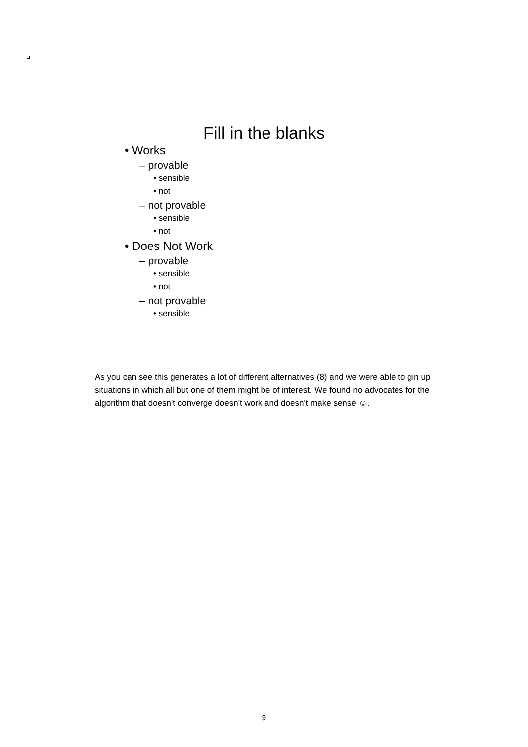Fill in the blanks
• Works
– provable
• sensible
• not
– not provable
• sensible
• not
• Does Not Work
– provable
• sensible
• not
– not provable
• sensible
As you can see this generates a lot of different alternatives (8) and we were able to gin up situations in which all but one of them might be of interest. We found no advocates for the algorithm that doesn't converge doesn't work and doesn't make sense ☺.
9